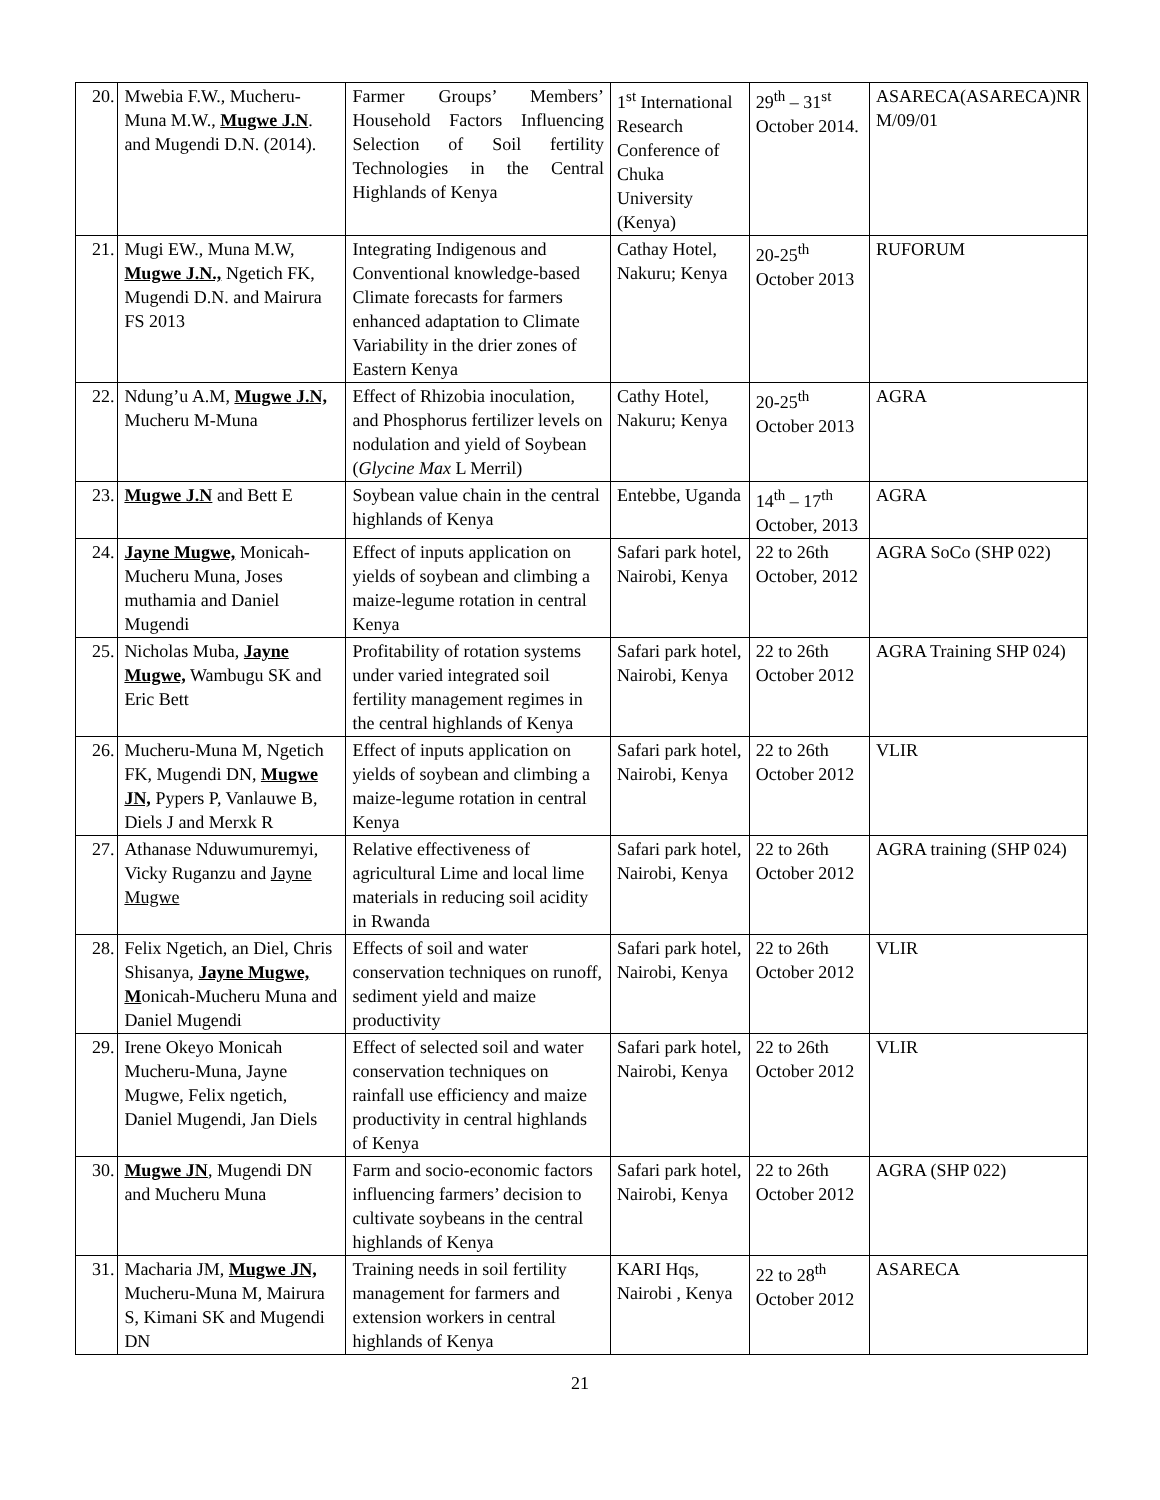| 20. | Mwebia F.W., Mucheru-Muna M.W., Mugwe J.N . and Mugendi D.N. (2014). | Farmer Groups’ Members’ Household Factors Influencing Selection of Soil fertility Technologies in the Central Highlands of Kenya | 1<sup>st</sup> International Research Conference of Chuka University (Kenya) | 29<sup>th</sup> – 31<sup>st</sup> October 2014. | ASARECA(ASARECA)NR M/09/01 |
| 21. | Mugi EW., Muna M.W, Mugwe J.N., Ngetich FK, Mugendi D.N. and Mairura FS 2013 | Integrating Indigenous and Conventional knowledge-based Climate forecasts for farmers enhanced adaptation to Climate Variability in the drier zones of Eastern Kenya | Cathay Hotel, Nakuru; Kenya | 20-25<sup>th</sup> October 2013 | RUFORUM |
| 22. | Ndung’u A.M, Mugwe J.N, Mucheru M-Muna | Effect of Rhizobia inoculation, and Phosphorus fertilizer levels on nodulation and yield of Soybean ( Glycine Max L Merril) | Cathy Hotel, Nakuru; Kenya | 20-25<sup>th</sup> October 2013 | AGRA |
| 23. | Mugwe J.N and Bett E | Soybean value chain in the central highlands of Kenya | Entebbe, Uganda | 14<sup>th</sup> – 17<sup>th</sup> October, 2013 | AGRA |
| 24. | Jayne Mugwe, Monicah-Mucheru Muna, Joses muthamia and Daniel Mugendi | Effect of inputs application on yields of soybean and climbing a maize-legume rotation in central Kenya | Safari park hotel, Nairobi, Kenya | 22 to 26th October, 2012 | AGRA SoCo (SHP 022) |
| 25. | Nicholas Muba, Jayne Mugwe, Wambugu SK and Eric Bett | Profitability of rotation systems under varied integrated soil fertility management regimes in the central highlands of Kenya | Safari park hotel, Nairobi, Kenya | 22 to 26th October 2012 | AGRA Training SHP 024) |
| 26. | Mucheru-Muna M, Ngetich FK, Mugendi DN, Mugwe JN, Pypers P, Vanlauwe B, Diels J and Merxk R | Effect of inputs application on yields of soybean and climbing a maize-legume rotation in central Kenya | Safari park hotel, Nairobi, Kenya | 22 to 26th October 2012 | VLIR |
| 27. | Athanase Nduwumuremyi, Vicky Ruganzu and Jayne Mugwe | Relative effectiveness of agricultural Lime and local lime materials in reducing soil acidity in Rwanda | Safari park hotel, Nairobi, Kenya | 22 to 26th October 2012 | AGRA training (SHP 024) |
| 28. | Felix Ngetich, an Diel, Chris Shisanya, Jayne Mugwe, M onicah-Mucheru Muna and Daniel Mugendi | Effects of soil and water conservation techniques on runoff, sediment yield and maize productivity | Safari park hotel, Nairobi, Kenya | 22 to 26th October 2012 | VLIR |
| 29. | Irene Okeyo Monicah Mucheru-Muna, Jayne Mugwe, Felix ngetich, Daniel Mugendi, Jan Diels | Effect of selected soil and water conservation techniques on rainfall use efficiency and maize productivity in central highlands of Kenya | Safari park hotel, Nairobi, Kenya | 22 to 26th October 2012 | VLIR |
| 30. | Mugwe JN , Mugendi DN and Mucheru Muna | Farm and socio-economic factors influencing farmers’ decision to cultivate soybeans in the central highlands of Kenya | Safari park hotel, Nairobi, Kenya | 22 to 26th October 2012 | AGRA (SHP 022) |
| 31. | Macharia JM, Mugwe JN, Mucheru-Muna M, Mairura S, Kimani SK and Mugendi DN | Training needs in soil fertility management for farmers and extension workers in central highlands of Kenya | KARI Hqs, Nairobi , Kenya | 22 to 28<sup>th</sup> October 2012 | ASARECA |
21